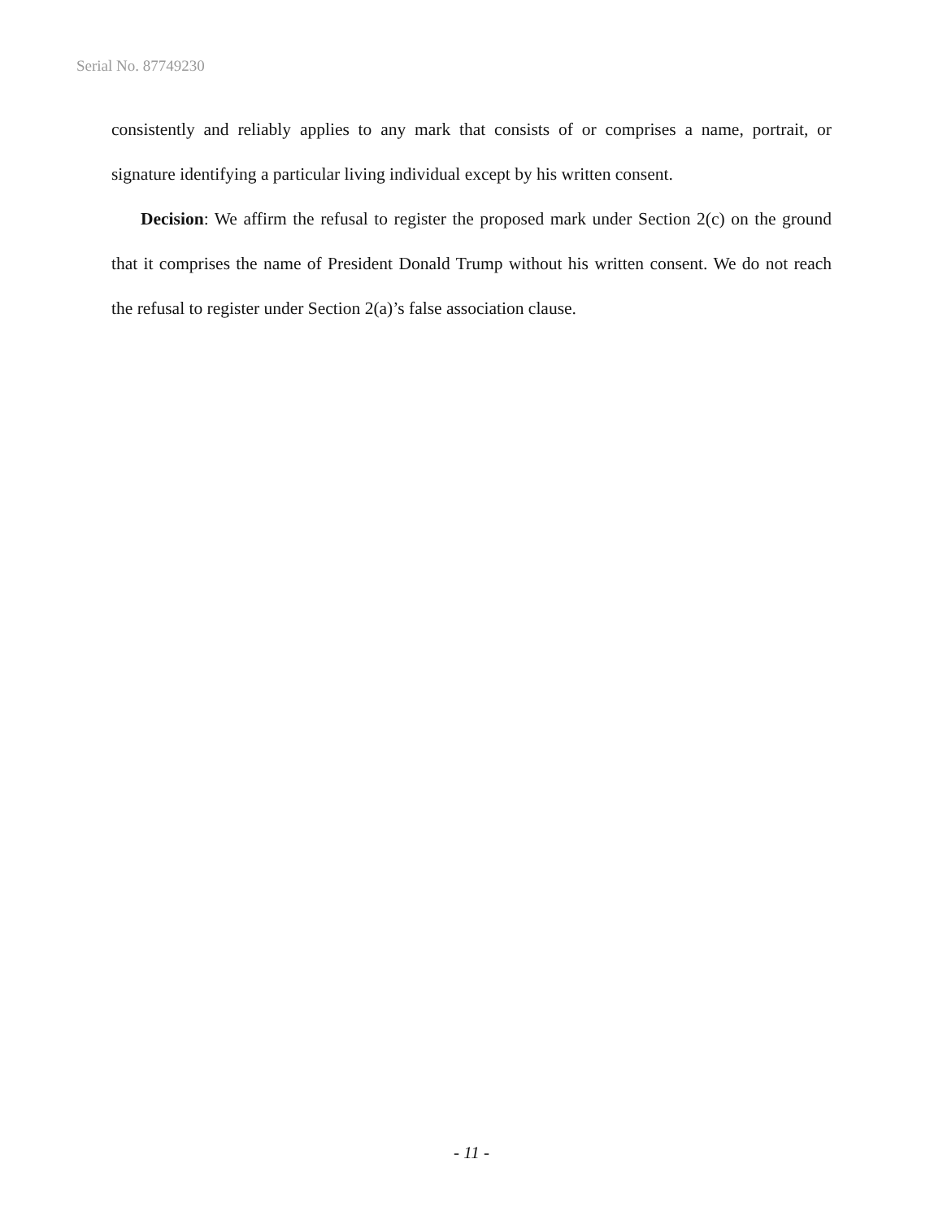Serial No. 87749230
consistently and reliably applies to any mark that consists of or comprises a name, portrait, or signature identifying a particular living individual except by his written consent.
Decision: We affirm the refusal to register the proposed mark under Section 2(c) on the ground that it comprises the name of President Donald Trump without his written consent. We do not reach the refusal to register under Section 2(a)’s false association clause.
- 11 -